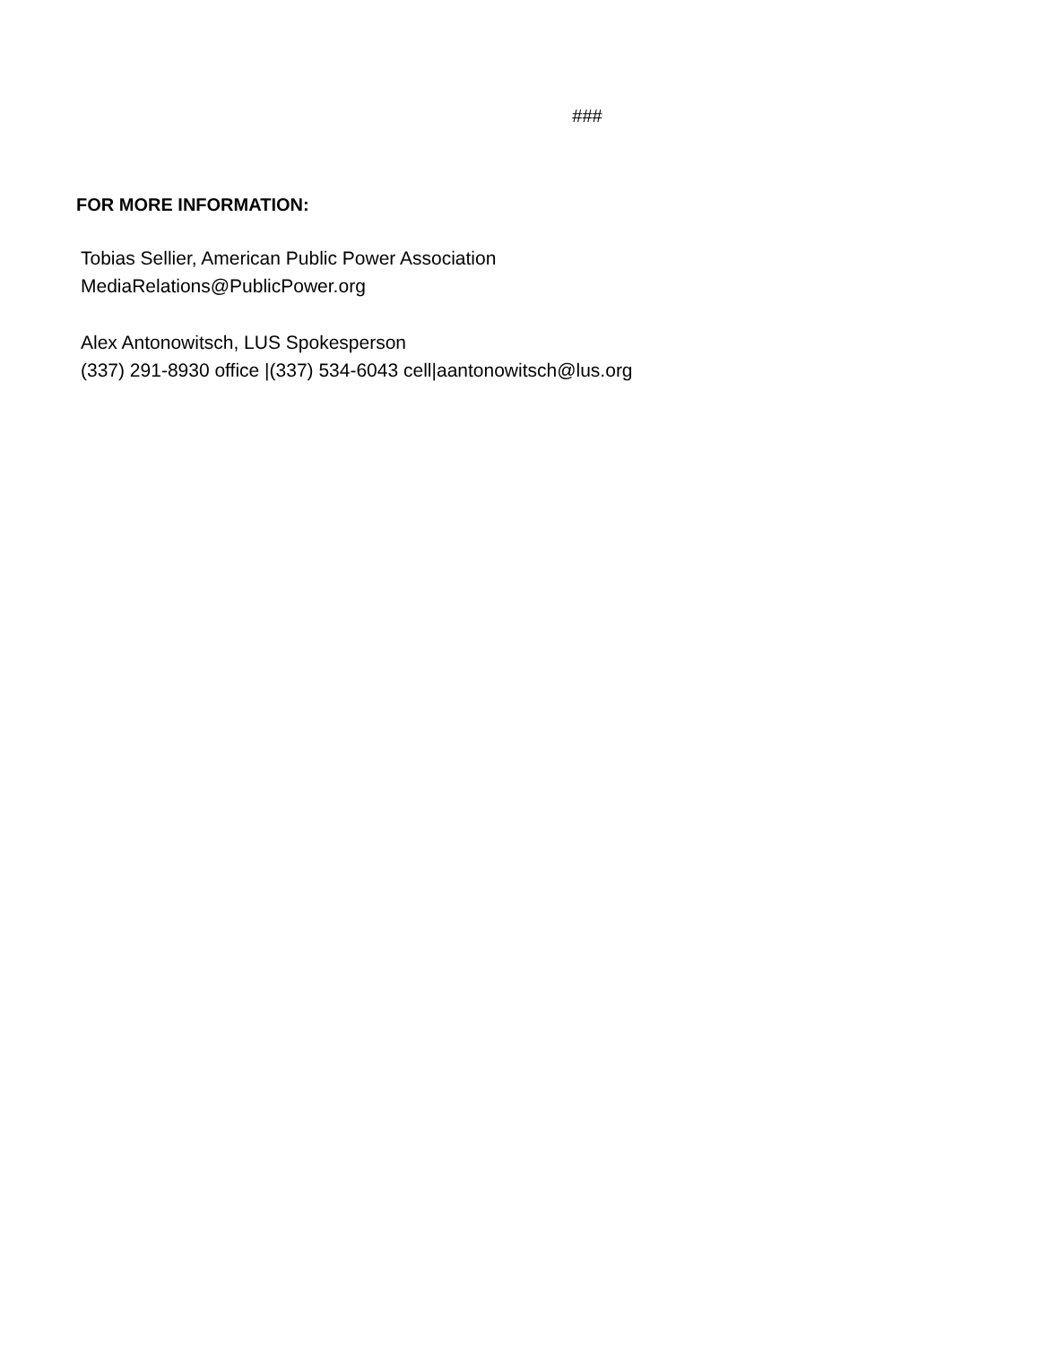###
FOR MORE INFORMATION:
Tobias Sellier, American Public Power Association
MediaRelations@PublicPower.org
Alex Antonowitsch, LUS Spokesperson
(337) 291-8930 office |(337) 534-6043 cell|aantonowitsch@lus.org